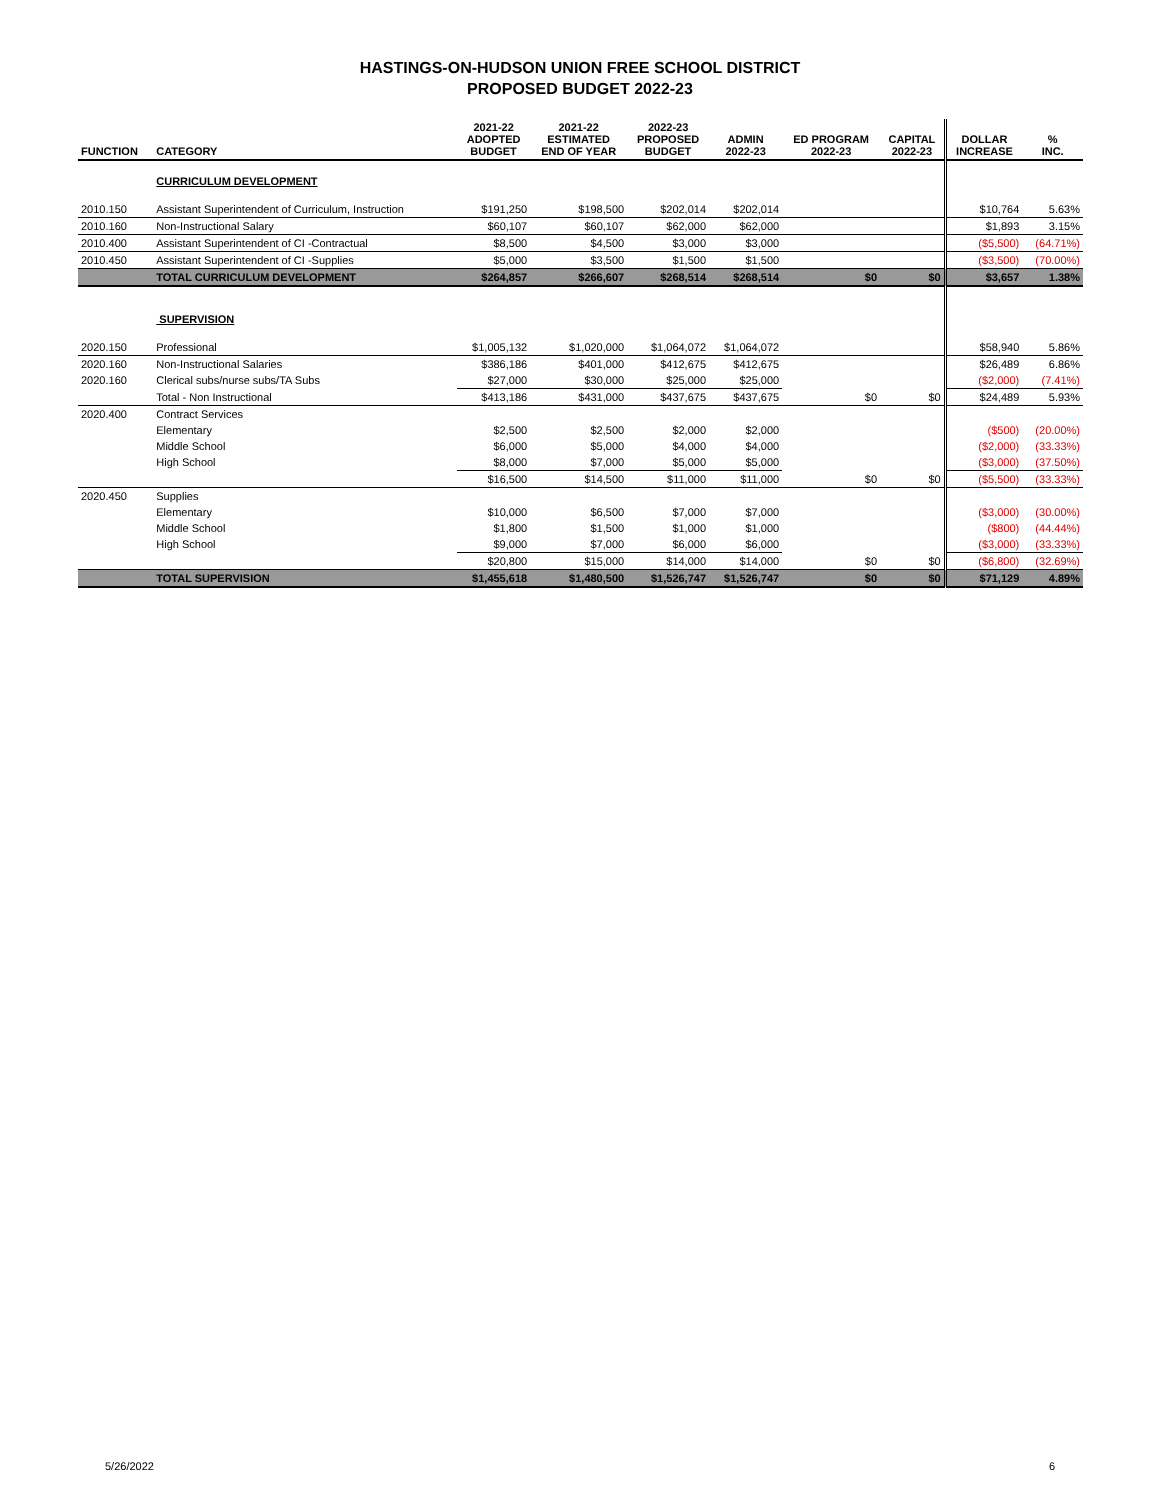HASTINGS-ON-HUDSON UNION FREE SCHOOL DISTRICT
PROPOSED BUDGET 2022-23
| FUNCTION | CATEGORY | 2021-22 ADOPTED BUDGET | 2021-22 ESTIMATED END OF YEAR | 2022-23 PROPOSED BUDGET | ADMIN 2022-23 | ED PROGRAM 2022-23 | CAPITAL 2022-23 | DOLLAR INCREASE | % INC. |
| --- | --- | --- | --- | --- | --- | --- | --- | --- | --- |
| | CURRICULUM DEVELOPMENT | | | | | | | | |
| 2010.150 | Assistant Superintendent of Curriculum, Instruction | $191,250 | $198,500 | $202,014 | $202,014 | | | $10,764 | 5.63% |
| 2010.160 | Non-Instructional Salary | $60,107 | $60,107 | $62,000 | $62,000 | | | $1,893 | 3.15% |
| 2010.400 | Assistant Superintendent of CI -Contractual | $8,500 | $4,500 | $3,000 | $3,000 | | | ($5,500) | (64.71%) |
| 2010.450 | Assistant Superintendent of CI -Supplies | $5,000 | $3,500 | $1,500 | $1,500 | | | ($3,500) | (70.00%) |
| | TOTAL CURRICULUM DEVELOPMENT | $264,857 | $266,607 | $268,514 | $268,514 | $0 | $0 | $3,657 | 1.38% |
| | SUPERVISION | | | | | | | | |
| 2020.150 | Professional | $1,005,132 | $1,020,000 | $1,064,072 | $1,064,072 | | | $58,940 | 5.86% |
| 2020.160 | Non-Instructional Salaries | $386,186 | $401,000 | $412,675 | $412,675 | | | $26,489 | 6.86% |
| 2020.160 | Clerical subs/nurse subs/TA Subs | $27,000 | $30,000 | $25,000 | $25,000 | | | ($2,000) | (7.41%) |
| | Total - Non Instructional | $413,186 | $431,000 | $437,675 | $437,675 | $0 | $0 | $24,489 | 5.93% |
| 2020.400 | Contract Services | | | | | | | | |
| | Elementary | $2,500 | $2,500 | $2,000 | $2,000 | | | ($500) | (20.00%) |
| | Middle School | $6,000 | $5,000 | $4,000 | $4,000 | | | ($2,000) | (33.33%) |
| | High School | $8,000 | $7,000 | $5,000 | $5,000 | | | ($3,000) | (37.50%) |
| | | $16,500 | $14,500 | $11,000 | $11,000 | $0 | $0 | ($5,500) | (33.33%) |
| 2020.450 | Supplies | | | | | | | | |
| | Elementary | $10,000 | $6,500 | $7,000 | $7,000 | | | ($3,000) | (30.00%) |
| | Middle School | $1,800 | $1,500 | $1,000 | $1,000 | | | ($800) | (44.44%) |
| | High School | $9,000 | $7,000 | $6,000 | $6,000 | | | ($3,000) | (33.33%) |
| | | $20,800 | $15,000 | $14,000 | $14,000 | $0 | $0 | ($6,800) | (32.69%) |
| | TOTAL SUPERVISION | $1,455,618 | $1,480,500 | $1,526,747 | $1,526,747 | $0 | $0 | $71,129 | 4.89% |
5/26/2022 6